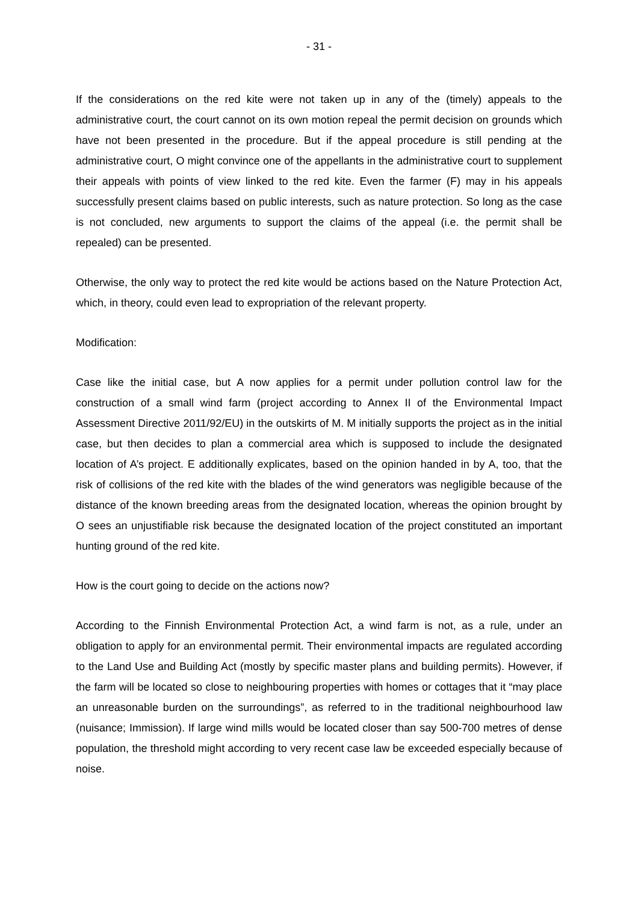- 31 -
If the considerations on the red kite were not taken up in any of the (timely) appeals to the administrative court, the court cannot on its own motion repeal the permit decision on grounds which have not been presented in the procedure. But if the appeal procedure is still pending at the administrative court, O might convince one of the appellants in the administrative court to supplement their appeals with points of view linked to the red kite. Even the farmer (F) may in his appeals successfully present claims based on public interests, such as nature protection. So long as the case is not concluded, new arguments to support the claims of the appeal (i.e. the permit shall be repealed) can be presented.
Otherwise, the only way to protect the red kite would be actions based on the Nature Protection Act, which, in theory, could even lead to expropriation of the relevant property.
Modification:
Case like the initial case, but A now applies for a permit under pollution control law for the construction of a small wind farm (project according to Annex II of the Environmental Impact Assessment Directive 2011/92/EU) in the outskirts of M. M initially supports the project as in the initial case, but then decides to plan a commercial area which is supposed to include the designated location of A’s project. E additionally explicates, based on the opinion handed in by A, too, that the risk of collisions of the red kite with the blades of the wind generators was negligible because of the distance of the known breeding areas from the designated location, whereas the opinion brought by O sees an unjustifiable risk because the designated location of the project constituted an important hunting ground of the red kite.
How is the court going to decide on the actions now?
According to the Finnish Environmental Protection Act, a wind farm is not, as a rule, under an obligation to apply for an environmental permit. Their environmental impacts are regulated according to the Land Use and Building Act (mostly by specific master plans and building permits). However, if the farm will be located so close to neighbouring properties with homes or cottages that it “may place an unreasonable burden on the surroundings”, as referred to in the traditional neighbourhood law (nuisance; Immission). If large wind mills would be located closer than say 500-700 metres of dense population, the threshold might according to very recent case law be exceeded especially because of noise.